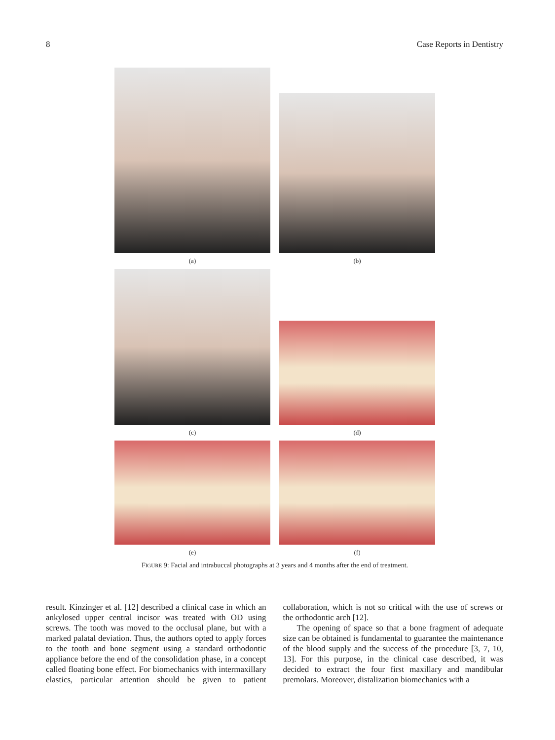8 Case Reports in Dentistry
(a) (b)
(c) (d)
(e) (f)
FIGURE 9: Facial and intrabuccal photographs at 3 years and 4 months after the end of treatment.
result. Kinzinger et al. [12] described a clinical case in which an ankylosed upper central incisor was treated with OD using screws. The tooth was moved to the occlusal plane, but with a marked palatal deviation. Thus, the authors opted to apply forces to the tooth and bone segment using a standard orthodontic appliance before the end of the consolidation phase, in a concept called floating bone effect. For biomechanics with intermaxillary elastics, particular attention should be given to patient collaboration, which is not so critical with the use of screws or the orthodontic arch [12].
The opening of space so that a bone fragment of adequate size can be obtained is fundamental to guarantee the maintenance of the blood supply and the success of the procedure [3, 7, 10, 13]. For this purpose, in the clinical case described, it was decided to extract the four first maxillary and mandibular premolars. Moreover, distalization biomechanics with a